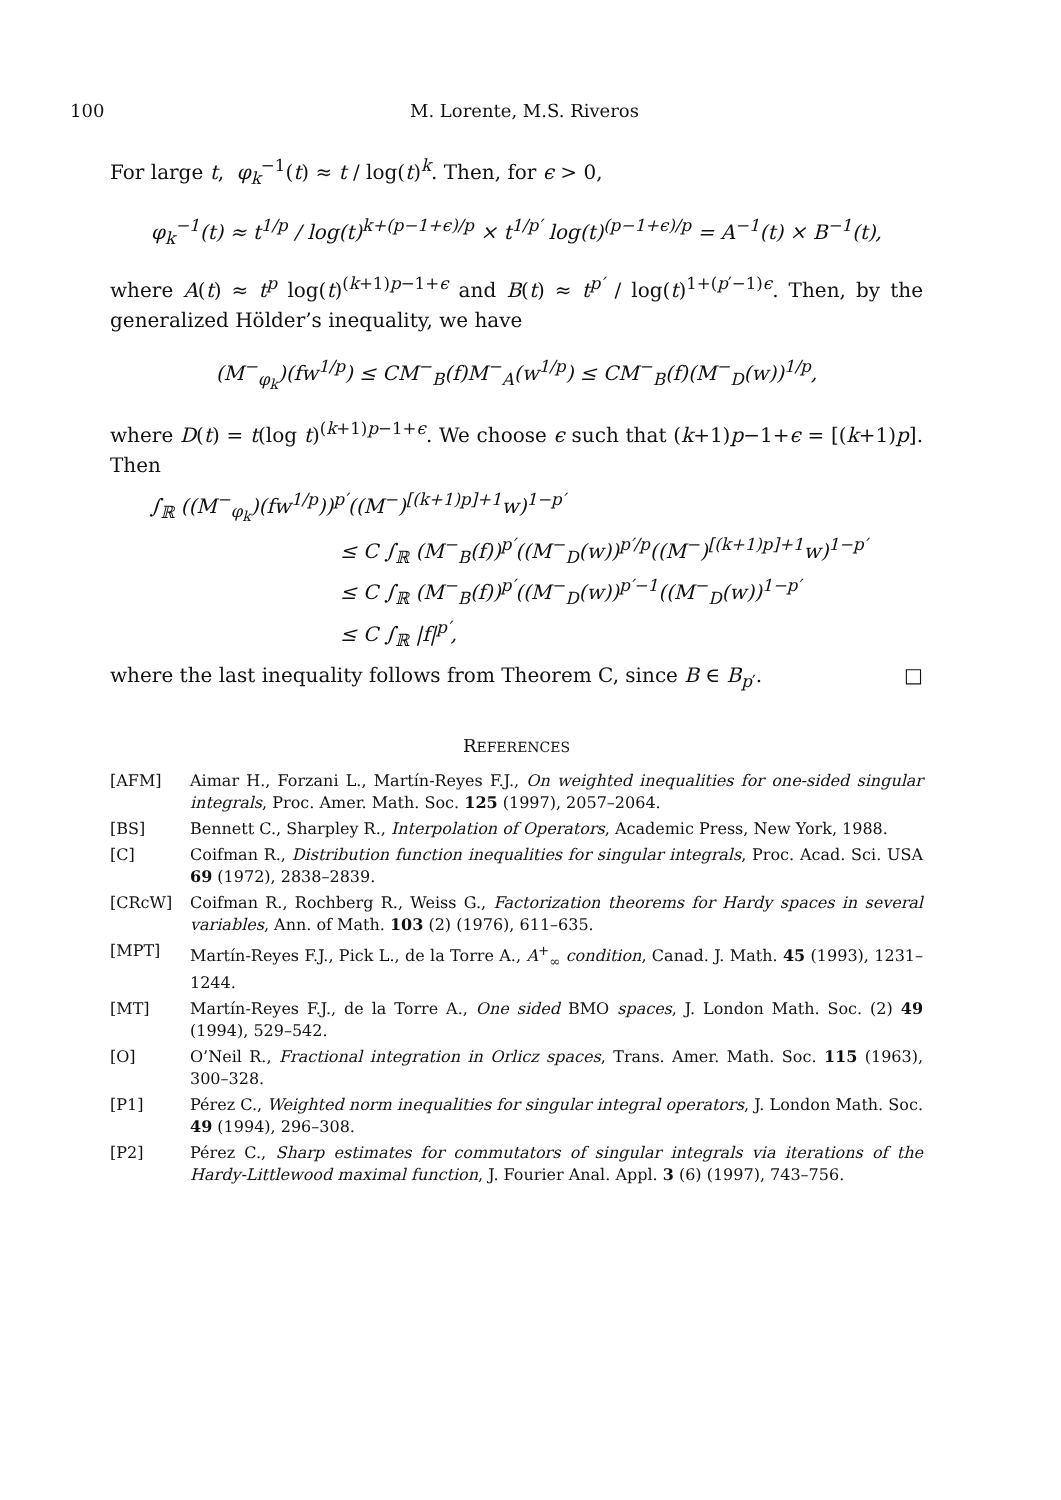100 M. Lorente, M.S. Riveros
For large t, φ<sub>k</sub><sup>−1</sup>(t) ≈ t / log(t)<sup>k</sup>. Then, for ϵ > 0,
φ<sub>k</sub><sup>−1</sup>(t) ≈ t<sup>1/p</sup> / log(t)<sup>k+(p−1+ϵ)/p</sup> × t<sup>1/p′</sup> log(t)<sup>(p−1+ϵ)/p</sup> = A<sup>−1</sup>(t) × B<sup>−1</sup>(t),
where A(t) ≈ t<sup>p</sup> log(t)<sup>(k+1)p−1+ϵ</sup> and B(t) ≈ t<sup>p′</sup> / log(t)<sup>1+(p′−1)ϵ</sup>. Then, by the generalized Hölder’s inequality, we have
(M<sup>−</sup><sub>φ<sub>k</sub></sub>)(fw<sup>1/p</sup>) ≤ CM<sup>−</sup><sub>B</sub>(f)M<sup>−</sup><sub>A</sub>(w<sup>1/p</sup>) ≤ CM<sup>−</sup><sub>B</sub>(f)(M<sup>−</sup><sub>D</sub>(w))<sup>1/p</sup>,
where D(t) = t(log t)<sup>(k+1)p−1+ϵ</sup>. We choose ϵ such that (k+1)p−1+ϵ = [(k+1)p]. Then
∫<sub>ℝ</sub> ((M<sup>−</sup><sub>φ<sub>k</sub></sub>)(fw<sup>1/p</sup>))<sup>p′</sup>((M<sup>−</sup>)<sup>[(k+1)p]+1</sup>w)<sup>1−p′</sup>
≤ C ∫<sub>ℝ</sub> (M<sup>−</sup><sub>B</sub>(f))<sup>p′</sup>((M<sup>−</sup><sub>D</sub>(w))<sup>p′/p</sup>((M<sup>−</sup>)<sup>[(k+1)p]+1</sup>w)<sup>1−p′</sup>
≤ C ∫<sub>ℝ</sub> (M<sup>−</sup><sub>B</sub>(f))<sup>p′</sup>((M<sup>−</sup><sub>D</sub>(w))<sup>p′−1</sup>((M<sup>−</sup><sub>D</sub>(w))<sup>1−p′</sup>
≤ C ∫<sub>ℝ</sub> |f|<sup>p′</sup>,
where the last inequality follows from Theorem C, since B ∈ B<sub>p′</sub>. □
REFERENCES
[AFM] Aimar H., Forzani L., Martín-Reyes F.J., On weighted inequalities for one-sided singular integrals, Proc. Amer. Math. Soc. 125 (1997), 2057–2064.
[BS] Bennett C., Sharpley R., Interpolation of Operators, Academic Press, New York, 1988.
[C] Coifman R., Distribution function inequalities for singular integrals, Proc. Acad. Sci. USA 69 (1972), 2838–2839.
[CRcW] Coifman R., Rochberg R., Weiss G., Factorization theorems for Hardy spaces in several variables, Ann. of Math. 103 (2) (1976), 611–635.
[MPT] Martín-Reyes F.J., Pick L., de la Torre A., A<sup>+</sup><sub>∞</sub> condition, Canad. J. Math. 45 (1993), 1231–1244.
[MT] Martín-Reyes F.J., de la Torre A., One sided BMO spaces, J. London Math. Soc. (2) 49 (1994), 529–542.
[O] O’Neil R., Fractional integration in Orlicz spaces, Trans. Amer. Math. Soc. 115 (1963), 300–328.
[P1] Pérez C., Weighted norm inequalities for singular integral operators, J. London Math. Soc. 49 (1994), 296–308.
[P2] Pérez C., Sharp estimates for commutators of singular integrals via iterations of the Hardy-Littlewood maximal function, J. Fourier Anal. Appl. 3 (6) (1997), 743–756.